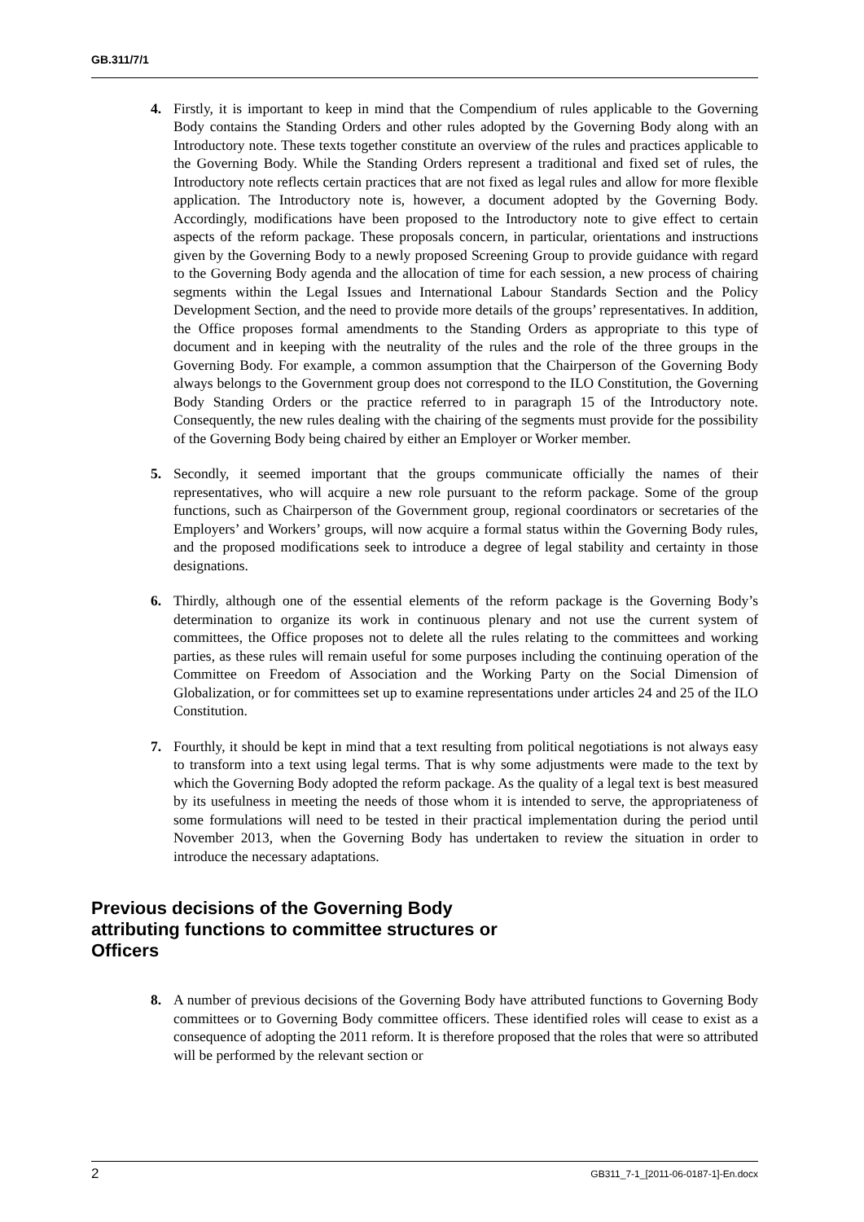GB.311/7/1
4. Firstly, it is important to keep in mind that the Compendium of rules applicable to the Governing Body contains the Standing Orders and other rules adopted by the Governing Body along with an Introductory note. These texts together constitute an overview of the rules and practices applicable to the Governing Body. While the Standing Orders represent a traditional and fixed set of rules, the Introductory note reflects certain practices that are not fixed as legal rules and allow for more flexible application. The Introductory note is, however, a document adopted by the Governing Body. Accordingly, modifications have been proposed to the Introductory note to give effect to certain aspects of the reform package. These proposals concern, in particular, orientations and instructions given by the Governing Body to a newly proposed Screening Group to provide guidance with regard to the Governing Body agenda and the allocation of time for each session, a new process of chairing segments within the Legal Issues and International Labour Standards Section and the Policy Development Section, and the need to provide more details of the groups’ representatives. In addition, the Office proposes formal amendments to the Standing Orders as appropriate to this type of document and in keeping with the neutrality of the rules and the role of the three groups in the Governing Body. For example, a common assumption that the Chairperson of the Governing Body always belongs to the Government group does not correspond to the ILO Constitution, the Governing Body Standing Orders or the practice referred to in paragraph 15 of the Introductory note. Consequently, the new rules dealing with the chairing of the segments must provide for the possibility of the Governing Body being chaired by either an Employer or Worker member.
5. Secondly, it seemed important that the groups communicate officially the names of their representatives, who will acquire a new role pursuant to the reform package. Some of the group functions, such as Chairperson of the Government group, regional coordinators or secretaries of the Employers’ and Workers’ groups, will now acquire a formal status within the Governing Body rules, and the proposed modifications seek to introduce a degree of legal stability and certainty in those designations.
6. Thirdly, although one of the essential elements of the reform package is the Governing Body’s determination to organize its work in continuous plenary and not use the current system of committees, the Office proposes not to delete all the rules relating to the committees and working parties, as these rules will remain useful for some purposes including the continuing operation of the Committee on Freedom of Association and the Working Party on the Social Dimension of Globalization, or for committees set up to examine representations under articles 24 and 25 of the ILO Constitution.
7. Fourthly, it should be kept in mind that a text resulting from political negotiations is not always easy to transform into a text using legal terms. That is why some adjustments were made to the text by which the Governing Body adopted the reform package. As the quality of a legal text is best measured by its usefulness in meeting the needs of those whom it is intended to serve, the appropriateness of some formulations will need to be tested in their practical implementation during the period until November 2013, when the Governing Body has undertaken to review the situation in order to introduce the necessary adaptations.
Previous decisions of the Governing Body attributing functions to committee structures or Officers
8. A number of previous decisions of the Governing Body have attributed functions to Governing Body committees or to Governing Body committee officers. These identified roles will cease to exist as a consequence of adopting the 2011 reform. It is therefore proposed that the roles that were so attributed will be performed by the relevant section or
2 GB311_7-1_[2011-06-0187-1]-En.docx